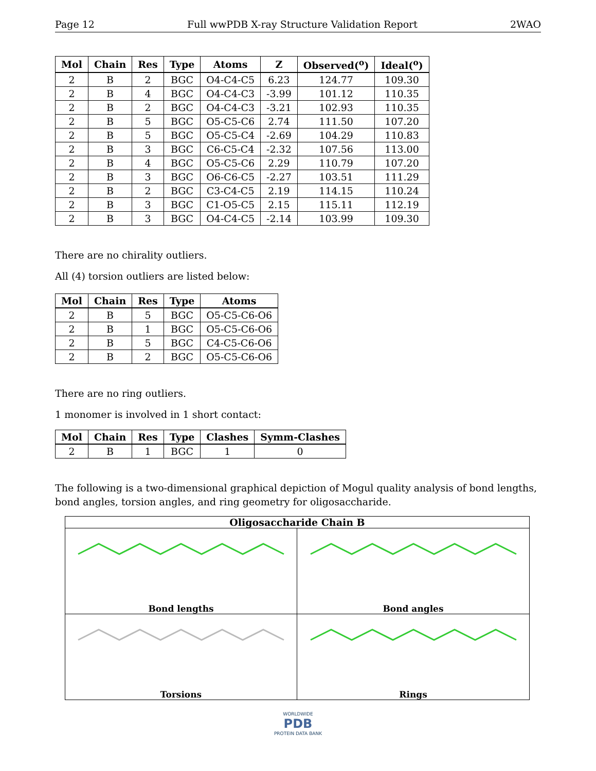Page 12 Full wwPDB X-ray Structure Validation Report 2WAO
| Mol | Chain | Res | Type | Atoms | Z | Observed(<sup>o</sup>) | Ideal(<sup>o</sup>) |
| --- | --- | --- | --- | --- | --- | --- | --- |
| 2 | B | 2 | BGC | O4-C4-C5 | 6.23 | 124.77 | 109.30 |
| 2 | B | 4 | BGC | O4-C4-C3 | -3.99 | 101.12 | 110.35 |
| 2 | B | 2 | BGC | O4-C4-C3 | -3.21 | 102.93 | 110.35 |
| 2 | B | 5 | BGC | O5-C5-C6 | 2.74 | 111.50 | 107.20 |
| 2 | B | 5 | BGC | O5-C5-C4 | -2.69 | 104.29 | 110.83 |
| 2 | B | 3 | BGC | C6-C5-C4 | -2.32 | 107.56 | 113.00 |
| 2 | B | 4 | BGC | O5-C5-C6 | 2.29 | 110.79 | 107.20 |
| 2 | B | 3 | BGC | O6-C6-C5 | -2.27 | 103.51 | 111.29 |
| 2 | B | 2 | BGC | C3-C4-C5 | 2.19 | 114.15 | 110.24 |
| 2 | B | 3 | BGC | C1-O5-C5 | 2.15 | 115.11 | 112.19 |
| 2 | B | 3 | BGC | O4-C4-C5 | -2.14 | 103.99 | 109.30 |
There are no chirality outliers.
All (4) torsion outliers are listed below:
| Mol | Chain | Res | Type | Atoms |
| --- | --- | --- | --- | --- |
| 2 | B | 5 | BGC | O5-C5-C6-O6 |
| 2 | B | 1 | BGC | O5-C5-C6-O6 |
| 2 | B | 5 | BGC | C4-C5-C6-O6 |
| 2 | B | 2 | BGC | O5-C5-C6-O6 |
There are no ring outliers.
1 monomer is involved in 1 short contact:
| Mol | Chain | Res | Type | Clashes | Symm-Clashes |
| --- | --- | --- | --- | --- | --- |
| 2 | B | 1 | BGC | 1 | 0 |
The following is a two-dimensional graphical depiction of Mogul quality analysis of bond lengths, bond angles, torsion angles, and ring geometry for oligosaccharide.
Oligosaccharide Chain B
Bond lengths
Bond angles
Torsions
Rings
WORLDWIDE
PDB
PROTEIN DATA BANK